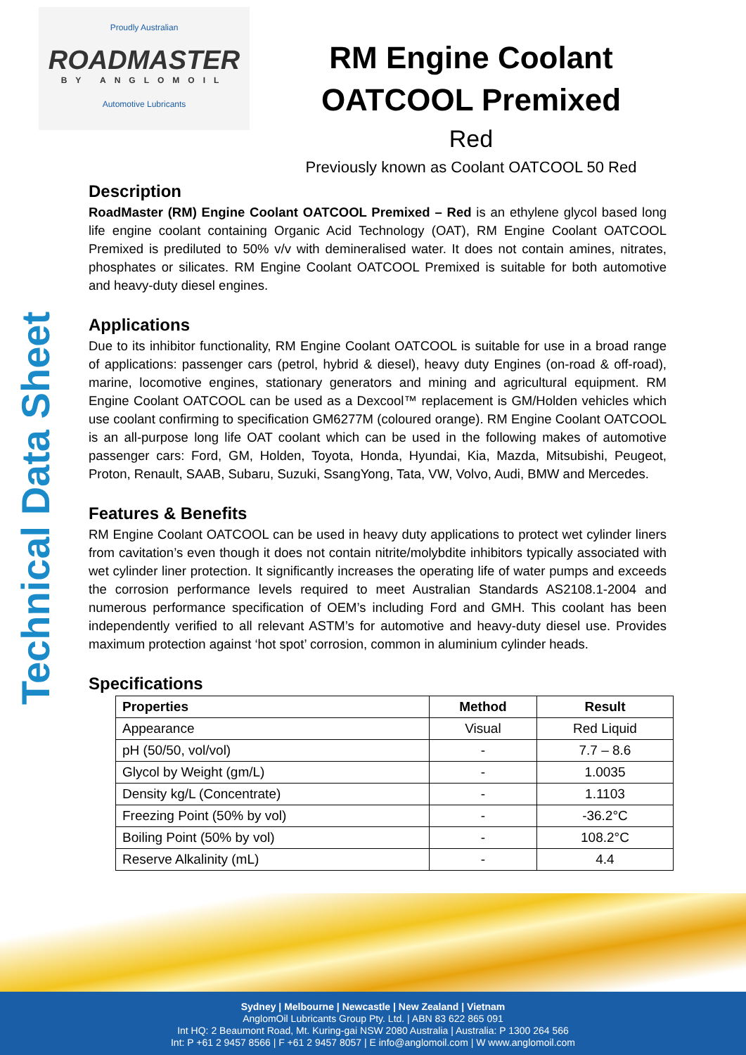Proudly Australian
ROADMASTER
BY ANGLOMOIL
Automotive Lubricants
RM Engine Coolant OATCOOL Premixed
Red
Previously known as Coolant OATCOOL 50 Red
Technical Data Sheet
Description
RoadMaster (RM) Engine Coolant OATCOOL Premixed – Red is an ethylene glycol based long life engine coolant containing Organic Acid Technology (OAT), RM Engine Coolant OATCOOL Premixed is prediluted to 50% v/v with demineralised water. It does not contain amines, nitrates, phosphates or silicates. RM Engine Coolant OATCOOL Premixed is suitable for both automotive and heavy-duty diesel engines.
Applications
Due to its inhibitor functionality, RM Engine Coolant OATCOOL is suitable for use in a broad range of applications: passenger cars (petrol, hybrid & diesel), heavy duty Engines (on-road & off-road), marine, locomotive engines, stationary generators and mining and agricultural equipment. RM Engine Coolant OATCOOL can be used as a Dexcool™ replacement is GM/Holden vehicles which use coolant confirming to specification GM6277M (coloured orange). RM Engine Coolant OATCOOL is an all-purpose long life OAT coolant which can be used in the following makes of automotive passenger cars: Ford, GM, Holden, Toyota, Honda, Hyundai, Kia, Mazda, Mitsubishi, Peugeot, Proton, Renault, SAAB, Subaru, Suzuki, SsangYong, Tata, VW, Volvo, Audi, BMW and Mercedes.
Features & Benefits
RM Engine Coolant OATCOOL can be used in heavy duty applications to protect wet cylinder liners from cavitation’s even though it does not contain nitrite/molybdite inhibitors typically associated with wet cylinder liner protection. It significantly increases the operating life of water pumps and exceeds the corrosion performance levels required to meet Australian Standards AS2108.1-2004 and numerous performance specification of OEM’s including Ford and GMH. This coolant has been independently verified to all relevant ASTM’s for automotive and heavy-duty diesel use. Provides maximum protection against ‘hot spot’ corrosion, common in aluminium cylinder heads.
Specifications
| Properties | Method | Result |
| --- | --- | --- |
| Appearance | Visual | Red Liquid |
| pH (50/50, vol/vol) | - | 7.7 – 8.6 |
| Glycol by Weight (gm/L) | - | 1.0035 |
| Density kg/L (Concentrate) | - | 1.1103 |
| Freezing Point (50% by vol) | - | -36.2°C |
| Boiling Point (50% by vol) | - | 108.2°C |
| Reserve Alkalinity (mL) | - | 4.4 |
Sydney | Melbourne | Newcastle | New Zealand | Vietnam
AnglomOil Lubricants Group Pty. Ltd. | ABN 83 622 865 091
Int HQ: 2 Beaumont Road, Mt. Kuring-gai NSW 2080 Australia | Australia: P 1300 264 566
Int: P +61 2 9457 8566 | F +61 2 9457 8057 | E info@anglomoil.com | W www.anglomoil.com